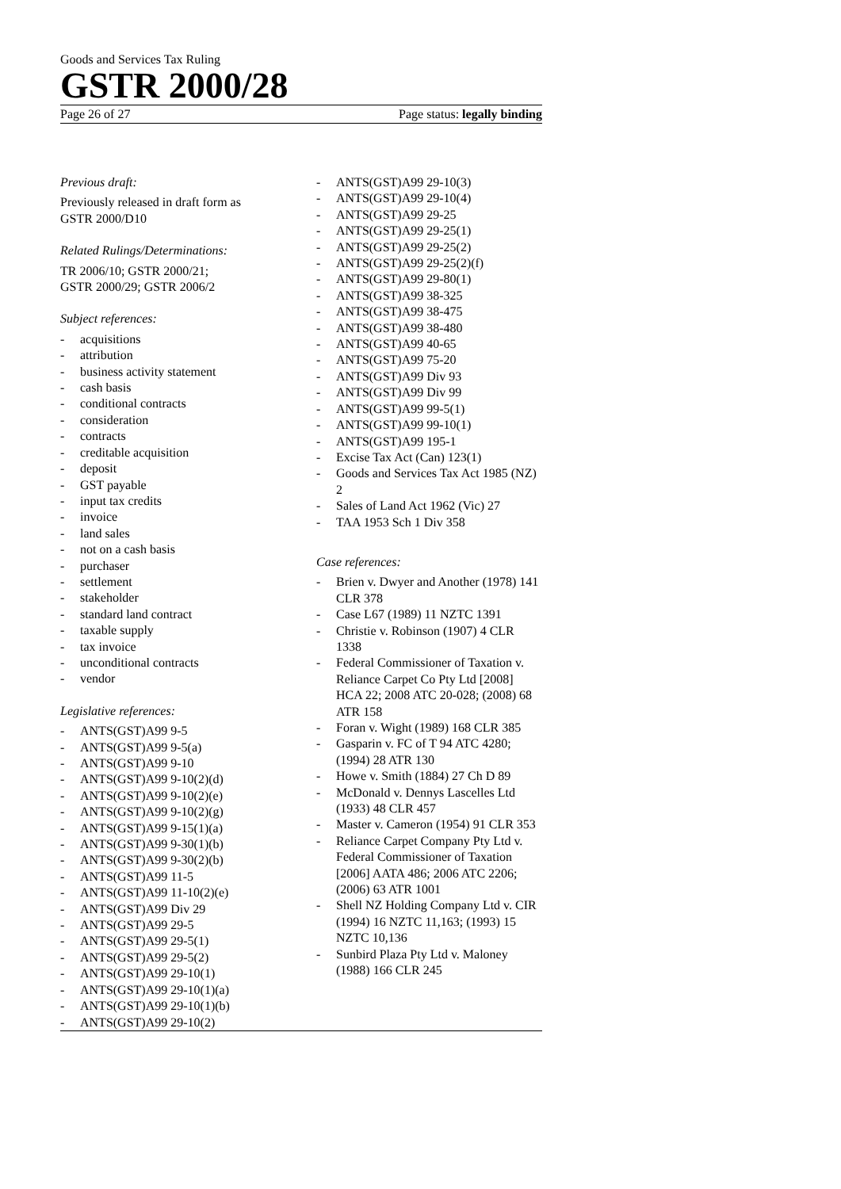Goods and Services Tax Ruling
GSTR 2000/28
Page 26 of 27 Page status: legally binding
Previous draft:
Previously released in draft form as
GSTR 2000/D10
Related Rulings/Determinations:
TR 2006/10; GSTR 2000/21;
GSTR 2000/29; GSTR 2006/2
Subject references:
- acquisitions
- attribution
- business activity statement
- cash basis
- conditional contracts
- consideration
- contracts
- creditable acquisition
- deposit
- GST payable
- input tax credits
- invoice
- land sales
- not on a cash basis
- purchaser
- settlement
- stakeholder
- standard land contract
- taxable supply
- tax invoice
- unconditional contracts
- vendor
Legislative references:
- ANTS(GST)A99 9-5
- ANTS(GST)A99 9-5(a)
- ANTS(GST)A99 9-10
- ANTS(GST)A99 9-10(2)(d)
- ANTS(GST)A99 9-10(2)(e)
- ANTS(GST)A99 9-10(2)(g)
- ANTS(GST)A99 9-15(1)(a)
- ANTS(GST)A99 9-30(1)(b)
- ANTS(GST)A99 9-30(2)(b)
- ANTS(GST)A99 11-5
- ANTS(GST)A99 11-10(2)(e)
- ANTS(GST)A99 Div 29
- ANTS(GST)A99 29-5
- ANTS(GST)A99 29-5(1)
- ANTS(GST)A99 29-5(2)
- ANTS(GST)A99 29-10(1)
- ANTS(GST)A99 29-10(1)(a)
- ANTS(GST)A99 29-10(1)(b)
- ANTS(GST)A99 29-10(2)
- ANTS(GST)A99 29-10(3)
- ANTS(GST)A99 29-10(4)
- ANTS(GST)A99 29-25
- ANTS(GST)A99 29-25(1)
- ANTS(GST)A99 29-25(2)
- ANTS(GST)A99 29-25(2)(f)
- ANTS(GST)A99 29-80(1)
- ANTS(GST)A99 38-325
- ANTS(GST)A99 38-475
- ANTS(GST)A99 38-480
- ANTS(GST)A99 40-65
- ANTS(GST)A99 75-20
- ANTS(GST)A99 Div 93
- ANTS(GST)A99 Div 99
- ANTS(GST)A99 99-5(1)
- ANTS(GST)A99 99-10(1)
- ANTS(GST)A99 195-1
- Excise Tax Act (Can) 123(1)
- Goods and Services Tax Act 1985 (NZ) 2
- Sales of Land Act 1962 (Vic) 27
- TAA 1953 Sch 1 Div 358
Case references:
- Brien v. Dwyer and Another (1978) 141 CLR 378
- Case L67 (1989) 11 NZTC 1391
- Christie v. Robinson (1907) 4 CLR 1338
- Federal Commissioner of Taxation v. Reliance Carpet Co Pty Ltd [2008] HCA 22; 2008 ATC 20-028; (2008) 68 ATR 158
- Foran v. Wight (1989) 168 CLR 385
- Gasparin v. FC of T 94 ATC 4280; (1994) 28 ATR 130
- Howe v. Smith (1884) 27 Ch D 89
- McDonald v. Dennys Lascelles Ltd (1933) 48 CLR 457
- Master v. Cameron (1954) 91 CLR 353
- Reliance Carpet Company Pty Ltd v. Federal Commissioner of Taxation [2006] AATA 486; 2006 ATC 2206; (2006) 63 ATR 1001
- Shell NZ Holding Company Ltd v. CIR (1994) 16 NZTC 11,163; (1993) 15 NZTC 10,136
- Sunbird Plaza Pty Ltd v. Maloney (1988) 166 CLR 245